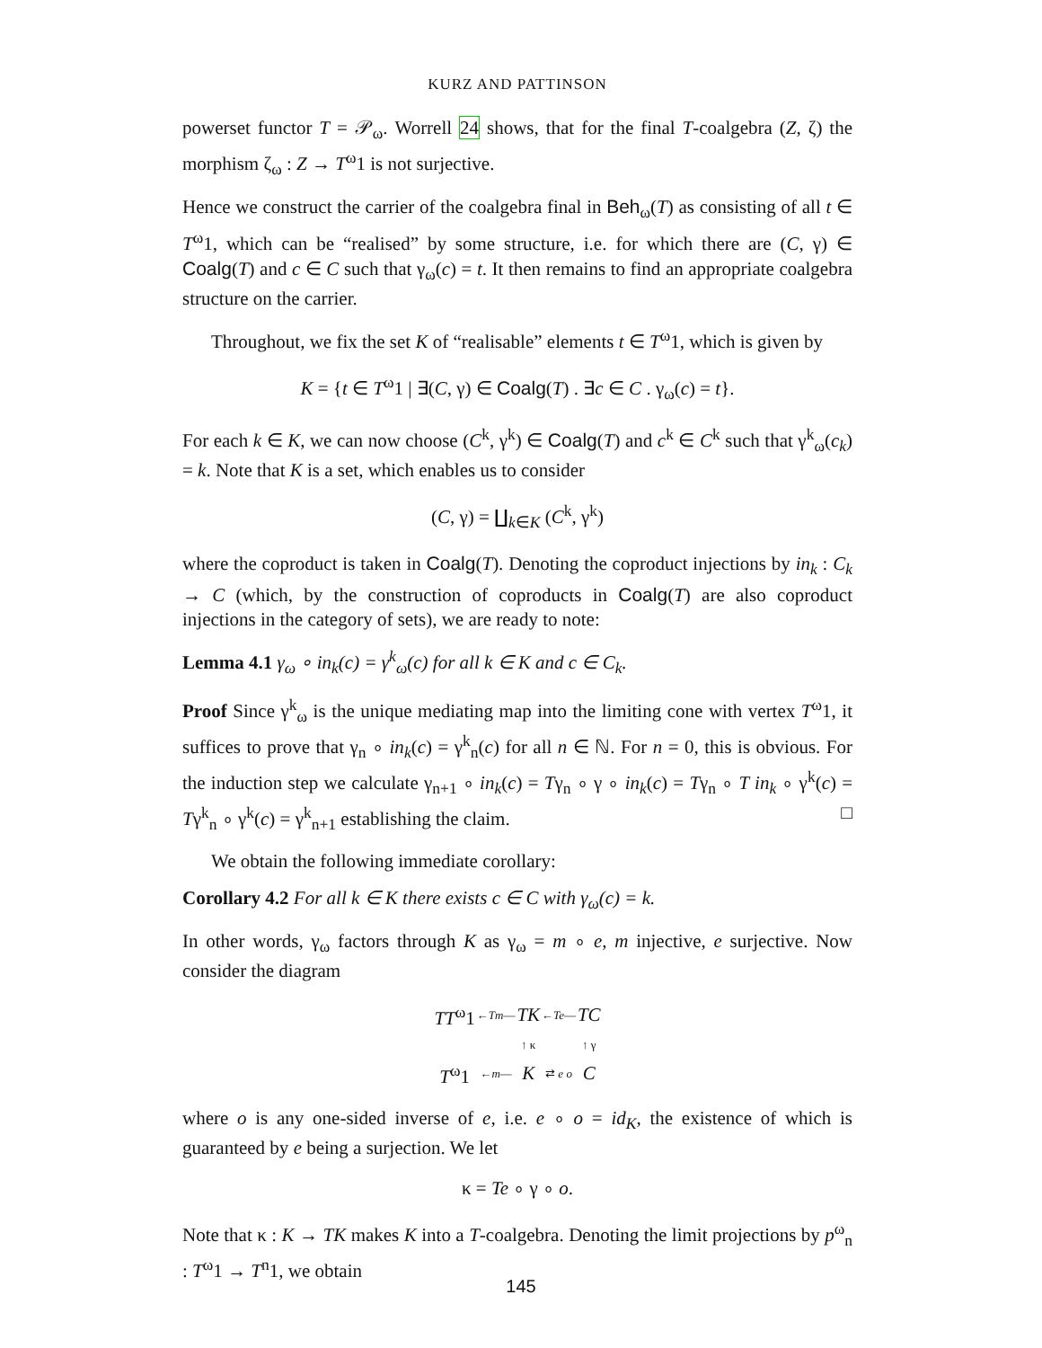KURZ AND PATTINSON
powerset functor T = 𝒫<sub>ω</sub>. Worrell 24 shows, that for the final T-coalgebra (Z, ζ) the morphism ζ<sub>ω</sub> : Z → T<sup>ω</sup>1 is not surjective.
Hence we construct the carrier of the coalgebra final in Beh<sub>ω</sub>(T) as consisting of all t ∈ T<sup>ω</sup>1, which can be “realised” by some structure, i.e. for which there are (C, γ) ∈ Coalg(T) and c ∈ C such that γ<sub>ω</sub>(c) = t. It then remains to find an appropriate coalgebra structure on the carrier.
Throughout, we fix the set K of “realisable” elements t ∈ T<sup>ω</sup>1, which is given by
K = {t ∈ T<sup>ω</sup>1 | ∃(C, γ) ∈ Coalg(T) . ∃c ∈ C . γ<sub>ω</sub>(c) = t}.
For each k ∈ K, we can now choose (C<sup>k</sup>, γ<sup>k</sup>) ∈ Coalg(T) and c<sup>k</sup> ∈ C<sup>k</sup> such that γ<sup>k</sup><sub>ω</sub>(c<sub>k</sub>) = k. Note that K is a set, which enables us to consider
(C, γ) = ∐<sub>k∈K</sub> (C<sup>k</sup>, γ<sup>k</sup>)
where the coproduct is taken in Coalg(T). Denoting the coproduct injections by in<sub>k</sub> : C<sub>k</sub> → C (which, by the construction of coproducts in Coalg(T) are also coproduct injections in the category of sets), we are ready to note:
Lemma 4.1 γ<sub>ω</sub> ∘ in<sub>k</sub>(c) = γ<sup>k</sup><sub>ω</sub>(c) for all k ∈ K and c ∈ C<sub>k</sub>.
Proof Since γ<sup>k</sup><sub>ω</sub> is the unique mediating map into the limiting cone with vertex T<sup>ω</sup>1, it suffices to prove that γ<sub>n</sub> ∘ in<sub>k</sub>(c) = γ<sup>k</sup><sub>n</sub>(c) for all n ∈ ℕ. For n = 0, this is obvious. For the induction step we calculate γ<sub>n+1</sub> ∘ in<sub>k</sub>(c) = Tγ<sub>n</sub> ∘ γ ∘ in<sub>k</sub>(c) = Tγ<sub>n</sub> ∘ T in<sub>k</sub> ∘ γ<sup>k</sup>(c) = Tγ<sup>k</sup><sub>n</sub> ∘ γ<sup>k</sup>(c) = γ<sup>k</sup><sub>n+1</sub> establishing the claim. □
We obtain the following immediate corollary:
Corollary 4.2 For all k ∈ K there exists c ∈ C with γ<sub>ω</sub>(c) = k.
In other words, γ<sub>ω</sub> factors through K as γ<sub>ω</sub> = m ∘ e, m injective, e surjective. Now consider the diagram
| TT<sup>ω</sup>1 | ← Tm — | TK | ← Te — | TC |
| | | ↑ κ | | ↑ γ |
| T<sup>ω</sup>1 | ← m — | K | ⇄ e o | C |
where o is any one-sided inverse of e, i.e. e ∘ o = id<sub>K</sub>, the existence of which is guaranteed by e being a surjection. We let
κ = Te ∘ γ ∘ o.
Note that κ : K → TK makes K into a T-coalgebra. Denoting the limit projections by p<sup>ω</sup><sub>n</sub> : T<sup>ω</sup>1 → T<sup>n</sup>1, we obtain
145